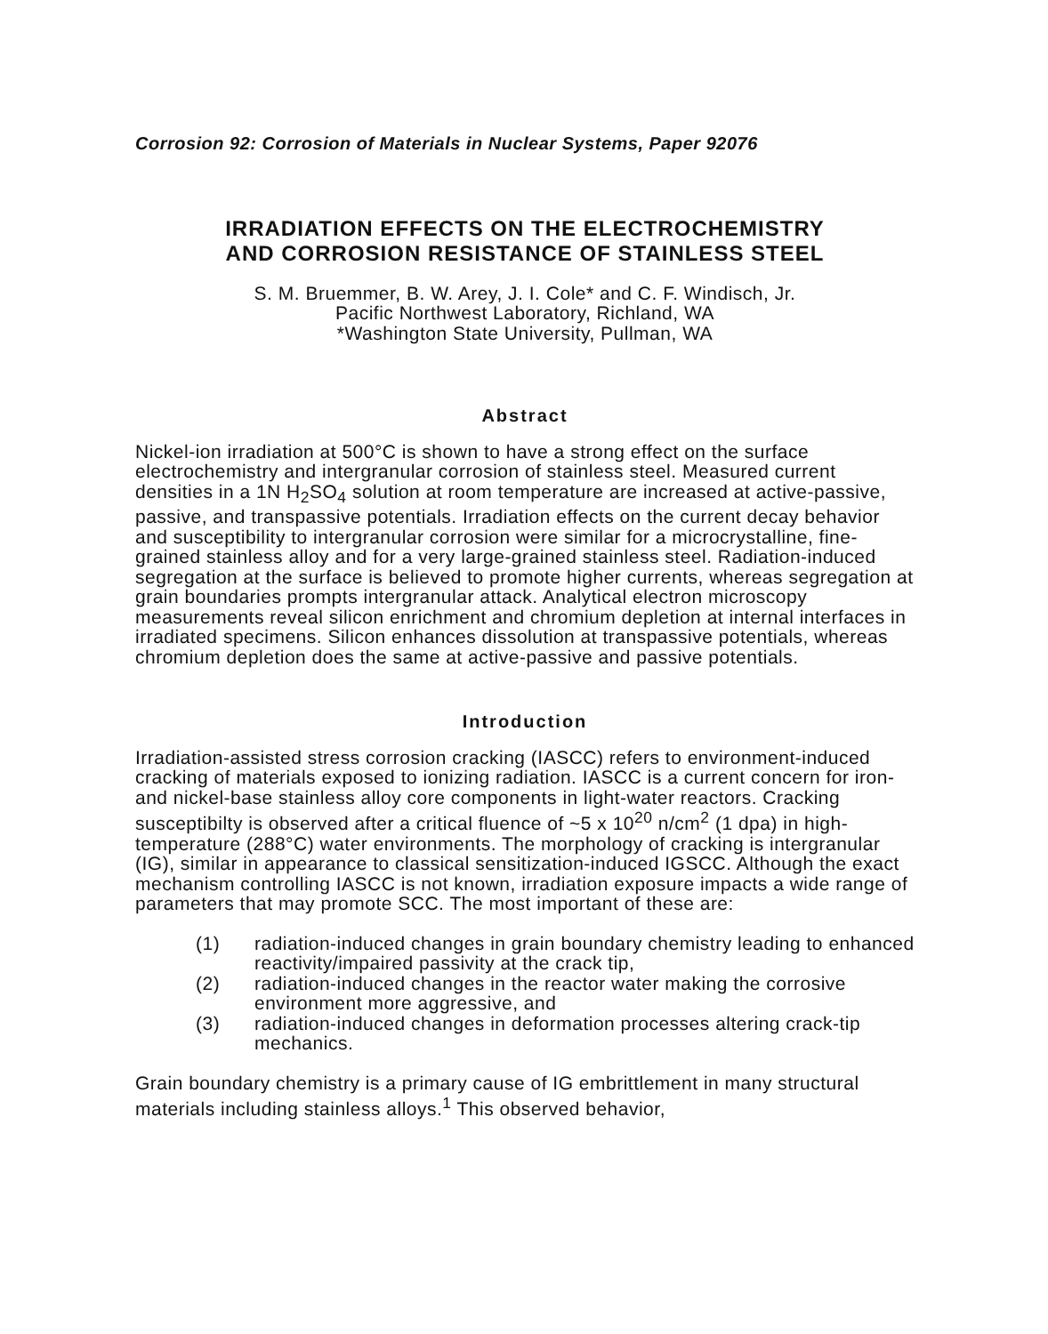Corrosion 92: Corrosion of Materials in Nuclear Systems, Paper 92076
IRRADIATION EFFECTS ON THE ELECTROCHEMISTRY
AND CORROSION RESISTANCE OF STAINLESS STEEL
S. M. Bruemmer, B. W. Arey, J. I. Cole* and C. F. Windisch, Jr.
Pacific Northwest Laboratory, Richland, WA
*Washington State University, Pullman, WA
Abstract
Nickel-ion irradiation at 500°C is shown to have a strong effect on the surface electrochemistry and intergranular corrosion of stainless steel. Measured current densities in a 1N H<sub>2</sub>SO<sub>4</sub> solution at room temperature are increased at active-passive, passive, and transpassive potentials. Irradiation effects on the current decay behavior and susceptibility to intergranular corrosion were similar for a microcrystalline, fine-grained stainless alloy and for a very large-grained stainless steel. Radiation-induced segregation at the surface is believed to promote higher currents, whereas segregation at grain boundaries prompts intergranular attack. Analytical electron microscopy measurements reveal silicon enrichment and chromium depletion at internal interfaces in irradiated specimens. Silicon enhances dissolution at transpassive potentials, whereas chromium depletion does the same at active-passive and passive potentials.
Introduction
Irradiation-assisted stress corrosion cracking (IASCC) refers to environment-induced cracking of materials exposed to ionizing radiation. IASCC is a current concern for iron- and nickel-base stainless alloy core components in light-water reactors. Cracking susceptibilty is observed after a critical fluence of ~5 x 10<sup>20</sup> n/cm<sup>2</sup> (1 dpa) in high-temperature (288°C) water environments. The morphology of cracking is intergranular (IG), similar in appearance to classical sensitization-induced IGSCC. Although the exact mechanism controlling IASCC is not known, irradiation exposure impacts a wide range of parameters that may promote SCC. The most important of these are:
(1) radiation-induced changes in grain boundary chemistry leading to enhanced reactivity/impaired passivity at the crack tip,
(2) radiation-induced changes in the reactor water making the corrosive environment more aggressive, and
(3) radiation-induced changes in deformation processes altering crack-tip mechanics.
Grain boundary chemistry is a primary cause of IG embrittlement in many structural materials including stainless alloys.<sup>1</sup> This observed behavior,